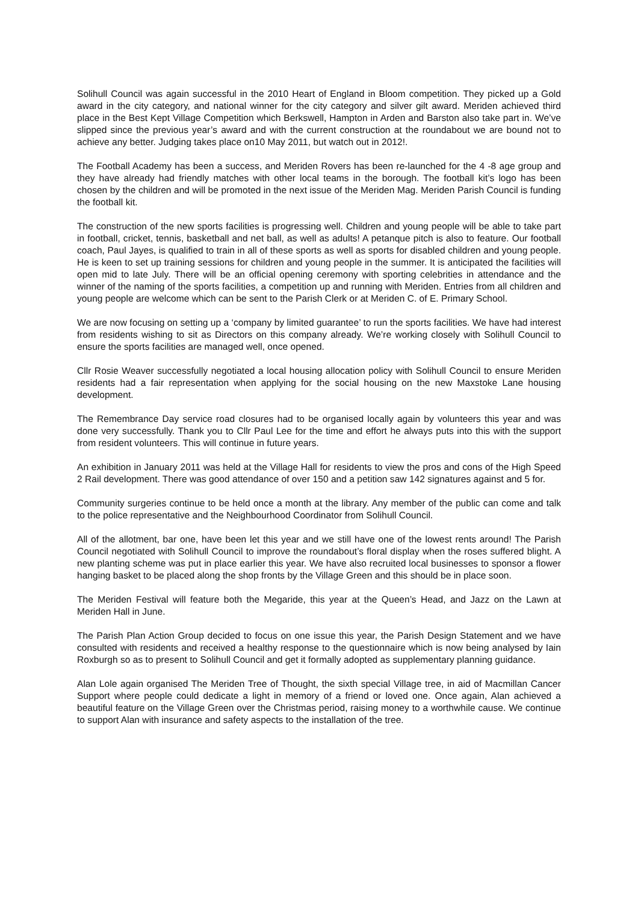Solihull Council was again successful in the 2010 Heart of England in Bloom competition. They picked up a Gold award in the city category, and national winner for the city category and silver gilt award. Meriden achieved third place in the Best Kept Village Competition which Berkswell, Hampton in Arden and Barston also take part in. We’ve slipped since the previous year’s award and with the current construction at the roundabout we are bound not to achieve any better. Judging takes place on10 May 2011, but watch out in 2012!.
The Football Academy has been a success, and Meriden Rovers has been re-launched for the 4 -8 age group and they have already had friendly matches with other local teams in the borough. The football kit’s logo has been chosen by the children and will be promoted in the next issue of the Meriden Mag. Meriden Parish Council is funding the football kit.
The construction of the new sports facilities is progressing well. Children and young people will be able to take part in football, cricket, tennis, basketball and net ball, as well as adults! A petanque pitch is also to feature. Our football coach, Paul Jayes, is qualified to train in all of these sports as well as sports for disabled children and young people. He is keen to set up training sessions for children and young people in the summer. It is anticipated the facilities will open mid to late July. There will be an official opening ceremony with sporting celebrities in attendance and the winner of the naming of the sports facilities, a competition up and running with Meriden. Entries from all children and young people are welcome which can be sent to the Parish Clerk or at Meriden C. of E. Primary School.
We are now focusing on setting up a ‘company by limited guarantee’ to run the sports facilities. We have had interest from residents wishing to sit as Directors on this company already. We’re working closely with Solihull Council to ensure the sports facilities are managed well, once opened.
Cllr Rosie Weaver successfully negotiated a local housing allocation policy with Solihull Council to ensure Meriden residents had a fair representation when applying for the social housing on the new Maxstoke Lane housing development.
The Remembrance Day service road closures had to be organised locally again by volunteers this year and was done very successfully. Thank you to Cllr Paul Lee for the time and effort he always puts into this with the support from resident volunteers. This will continue in future years.
An exhibition in January 2011 was held at the Village Hall for residents to view the pros and cons of the High Speed 2 Rail development. There was good attendance of over 150 and a petition saw 142 signatures against and 5 for.
Community surgeries continue to be held once a month at the library. Any member of the public can come and talk to the police representative and the Neighbourhood Coordinator from Solihull Council.
All of the allotment, bar one, have been let this year and we still have one of the lowest rents around! The Parish Council negotiated with Solihull Council to improve the roundabout’s floral display when the roses suffered blight. A new planting scheme was put in place earlier this year. We have also recruited local businesses to sponsor a flower hanging basket to be placed along the shop fronts by the Village Green and this should be in place soon.
The Meriden Festival will feature both the Megaride, this year at the Queen’s Head, and Jazz on the Lawn at Meriden Hall in June.
The Parish Plan Action Group decided to focus on one issue this year, the Parish Design Statement and we have consulted with residents and received a healthy response to the questionnaire which is now being analysed by Iain Roxburgh so as to present to Solihull Council and get it formally adopted as supplementary planning guidance.
Alan Lole again organised The Meriden Tree of Thought, the sixth special Village tree, in aid of Macmillan Cancer Support where people could dedicate a light in memory of a friend or loved one. Once again, Alan achieved a beautiful feature on the Village Green over the Christmas period, raising money to a worthwhile cause. We continue to support Alan with insurance and safety aspects to the installation of the tree.